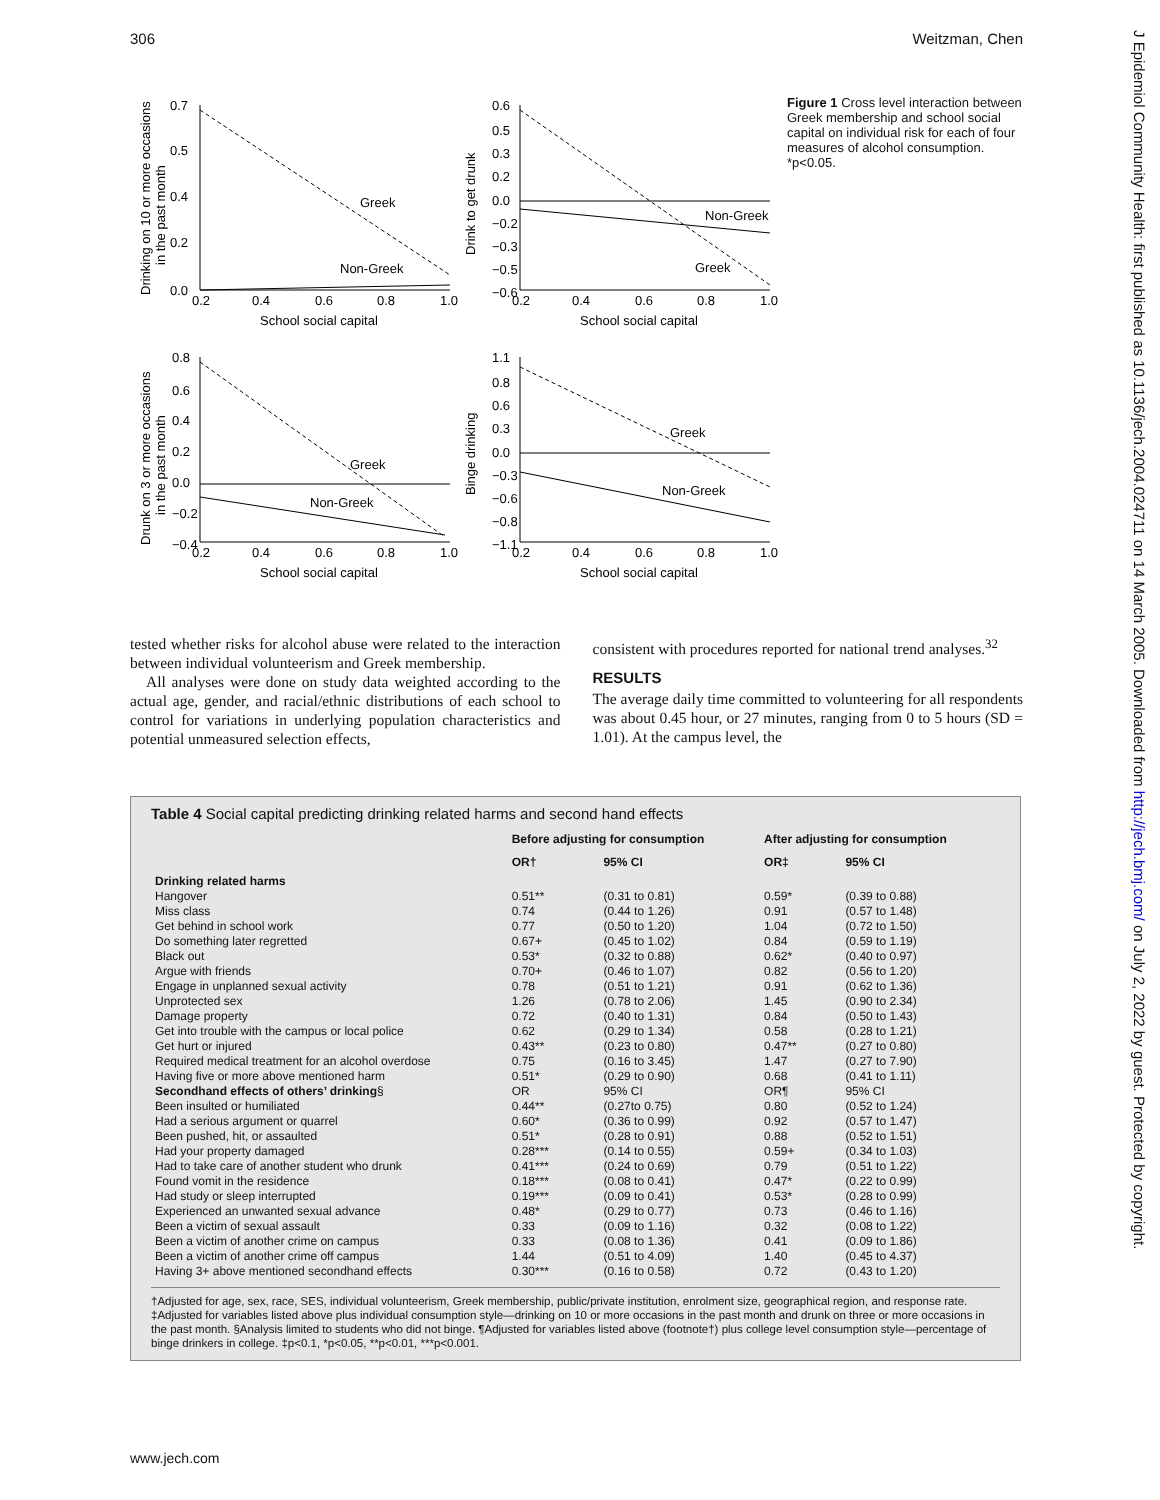306 Weitzman, Chen
J Epidemiol Community Health: first published as 10.1136/jech.2004.024711 on 14 March 2005. Downloaded from http://jech.bmj.com/ on July 2, 2022 by guest. Protected by copyright.
Greek
Non-Greek
0.7
0.5
0.4
0.2
0.0
0.2
0.4
0.6
0.8
1.0
School social capital
Drinking on 10 or more occasions
in the past month
Non-Greek
Greek
0.6
0.5
0.3
0.2
0.0
−0.2
−0.3
−0.5
−0.6
0.2
0.4
0.6
0.8
1.0
School social capital
Drink to get drunk
Greek
Non-Greek
0.8
0.6
0.4
0.2
0.0
−0.2
−0.4
0.2
0.4
0.6
0.8
1.0
School social capital
Drunk on 3 or more occasions
in the past month
Greek
Non-Greek
1.1
0.8
0.6
0.3
0.0
−0.3
−0.6
−0.8
−1.1
0.2
0.4
0.6
0.8
1.0
School social capital
Binge drinking
Figure 1 Cross level interaction between Greek membership and school social capital on individual risk for each of four measures of alcohol consumption. *p<0.05.
tested whether risks for alcohol abuse were related to the interaction between individual volunteerism and Greek membership.
All analyses were done on study data weighted according to the actual age, gender, and racial/ethnic distributions of each school to control for variations in underlying population characteristics and potential unmeasured selection effects,
consistent with procedures reported for national trend analyses.<sup>32</sup>
RESULTS
The average daily time committed to volunteering for all respondents was about 0.45 hour, or 27 minutes, ranging from 0 to 5 hours (SD = 1.01). At the campus level, the
Table 4 Social capital predicting drinking related harms and second hand effects
| | Before adjusting for consumption | | After adjusting for consumption | |
| --- | --- | --- | --- | --- |
| | OR† | 95% CI | OR‡ | 95% CI |
| Drinking related harms | | | | |
| Hangover | 0.51** | (0.31 to 0.81) | 0.59* | (0.39 to 0.88) |
| Miss class | 0.74 | (0.44 to 1.26) | 0.91 | (0.57 to 1.48) |
| Get behind in school work | 0.77 | (0.50 to 1.20) | 1.04 | (0.72 to 1.50) |
| Do something later regretted | 0.67+ | (0.45 to 1.02) | 0.84 | (0.59 to 1.19) |
| Black out | 0.53* | (0.32 to 0.88) | 0.62* | (0.40 to 0.97) |
| Argue with friends | 0.70+ | (0.46 to 1.07) | 0.82 | (0.56 to 1.20) |
| Engage in unplanned sexual activity | 0.78 | (0.51 to 1.21) | 0.91 | (0.62 to 1.36) |
| Unprotected sex | 1.26 | (0.78 to 2.06) | 1.45 | (0.90 to 2.34) |
| Damage property | 0.72 | (0.40 to 1.31) | 0.84 | (0.50 to 1.43) |
| Get into trouble with the campus or local police | 0.62 | (0.29 to 1.34) | 0.58 | (0.28 to 1.21) |
| Get hurt or injured | 0.43** | (0.23 to 0.80) | 0.47** | (0.27 to 0.80) |
| Required medical treatment for an alcohol overdose | 0.75 | (0.16 to 3.45) | 1.47 | (0.27 to 7.90) |
| Having five or more above mentioned harm | 0.51* | (0.29 to 0.90) | 0.68 | (0.41 to 1.11) |
| Secondhand effects of others’ drinking § | OR | 95% CI | OR¶ | 95% CI |
| Been insulted or humiliated | 0.44** | (0.27to 0.75) | 0.80 | (0.52 to 1.24) |
| Had a serious argument or quarrel | 0.60* | (0.36 to 0.99) | 0.92 | (0.57 to 1.47) |
| Been pushed, hit, or assaulted | 0.51* | (0.28 to 0.91) | 0.88 | (0.52 to 1.51) |
| Had your property damaged | 0.28*** | (0.14 to 0.55) | 0.59+ | (0.34 to 1.03) |
| Had to take care of another student who drunk | 0.41*** | (0.24 to 0.69) | 0.79 | (0.51 to 1.22) |
| Found vomit in the residence | 0.18*** | (0.08 to 0.41) | 0.47* | (0.22 to 0.99) |
| Had study or sleep interrupted | 0.19*** | (0.09 to 0.41) | 0.53* | (0.28 to 0.99) |
| Experienced an unwanted sexual advance | 0.48* | (0.29 to 0.77) | 0.73 | (0.46 to 1.16) |
| Been a victim of sexual assault | 0.33 | (0.09 to 1.16) | 0.32 | (0.08 to 1.22) |
| Been a victim of another crime on campus | 0.33 | (0.08 to 1.36) | 0.41 | (0.09 to 1.86) |
| Been a victim of another crime off campus | 1.44 | (0.51 to 4.09) | 1.40 | (0.45 to 4.37) |
| Having 3+ above mentioned secondhand effects | 0.30*** | (0.16 to 0.58) | 0.72 | (0.43 to 1.20) |
†Adjusted for age, sex, race, SES, individual volunteerism, Greek membership, public/private institution, enrolment size, geographical region, and response rate. ‡Adjusted for variables listed above plus individual consumption style—drinking on 10 or more occasions in the past month and drunk on three or more occasions in the past month. §Analysis limited to students who did not binge. ¶Adjusted for variables listed above (footnote†) plus college level consumption style—percentage of binge drinkers in college. ‡p<0.1, *p<0.05, **p<0.01, ***p<0.001.
www.jech.com